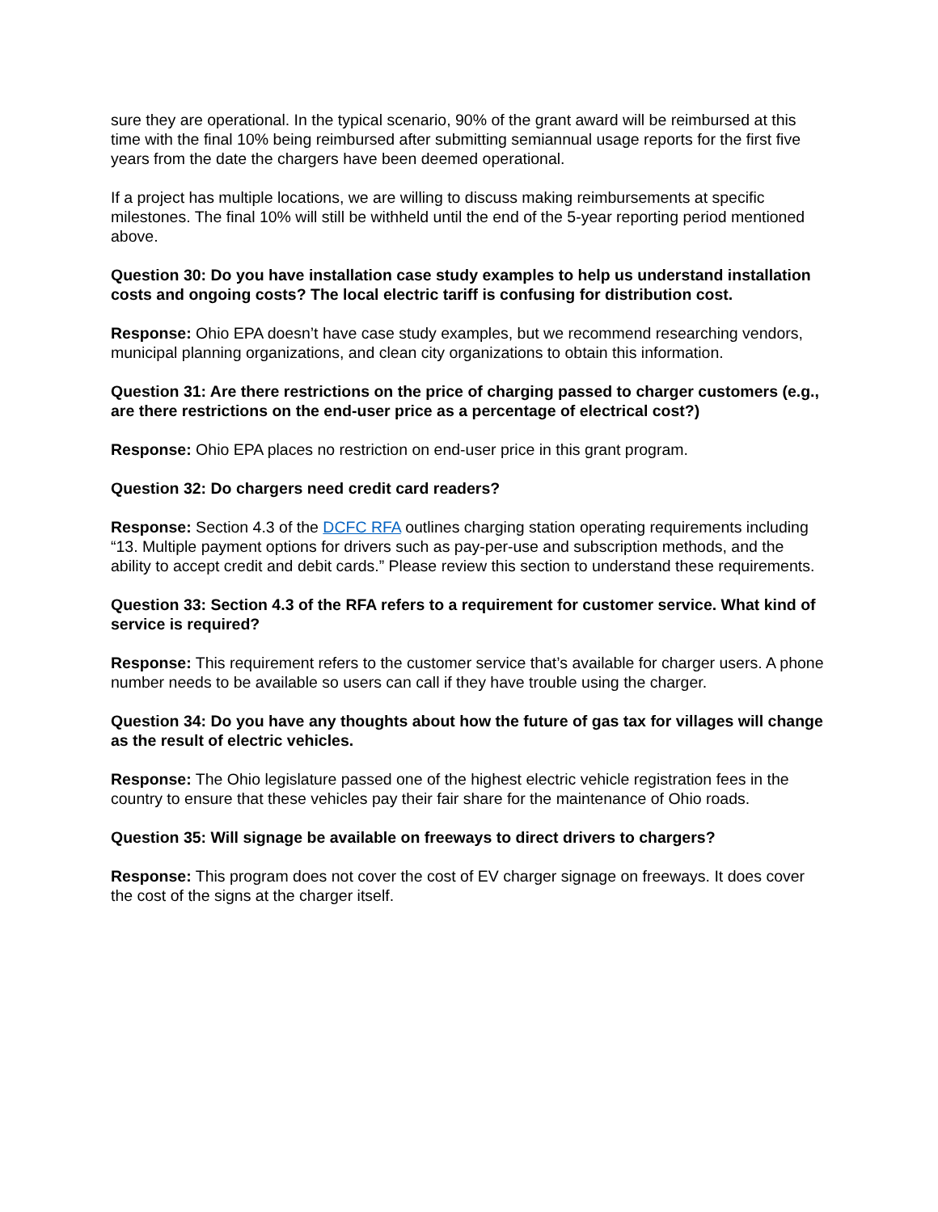sure they are operational. In the typical scenario, 90% of the grant award will be reimbursed at this time with the final 10% being reimbursed after submitting semiannual usage reports for the first five years from the date the chargers have been deemed operational.
If a project has multiple locations, we are willing to discuss making reimbursements at specific milestones. The final 10% will still be withheld until the end of the 5-year reporting period mentioned above.
Question 30: Do you have installation case study examples to help us understand installation costs and ongoing costs? The local electric tariff is confusing for distribution cost.
Response: Ohio EPA doesn’t have case study examples, but we recommend researching vendors, municipal planning organizations, and clean city organizations to obtain this information.
Question 31: Are there restrictions on the price of charging passed to charger customers (e.g., are there restrictions on the end-user price as a percentage of electrical cost?)
Response: Ohio EPA places no restriction on end-user price in this grant program.
Question 32: Do chargers need credit card readers?
Response: Section 4.3 of the DCFC RFA outlines charging station operating requirements including “13. Multiple payment options for drivers such as pay-per-use and subscription methods, and the ability to accept credit and debit cards.” Please review this section to understand these requirements.
Question 33: Section 4.3 of the RFA refers to a requirement for customer service. What kind of service is required?
Response: This requirement refers to the customer service that’s available for charger users. A phone number needs to be available so users can call if they have trouble using the charger.
Question 34: Do you have any thoughts about how the future of gas tax for villages will change as the result of electric vehicles.
Response: The Ohio legislature passed one of the highest electric vehicle registration fees in the country to ensure that these vehicles pay their fair share for the maintenance of Ohio roads.
Question 35: Will signage be available on freeways to direct drivers to chargers?
Response: This program does not cover the cost of EV charger signage on freeways. It does cover the cost of the signs at the charger itself.